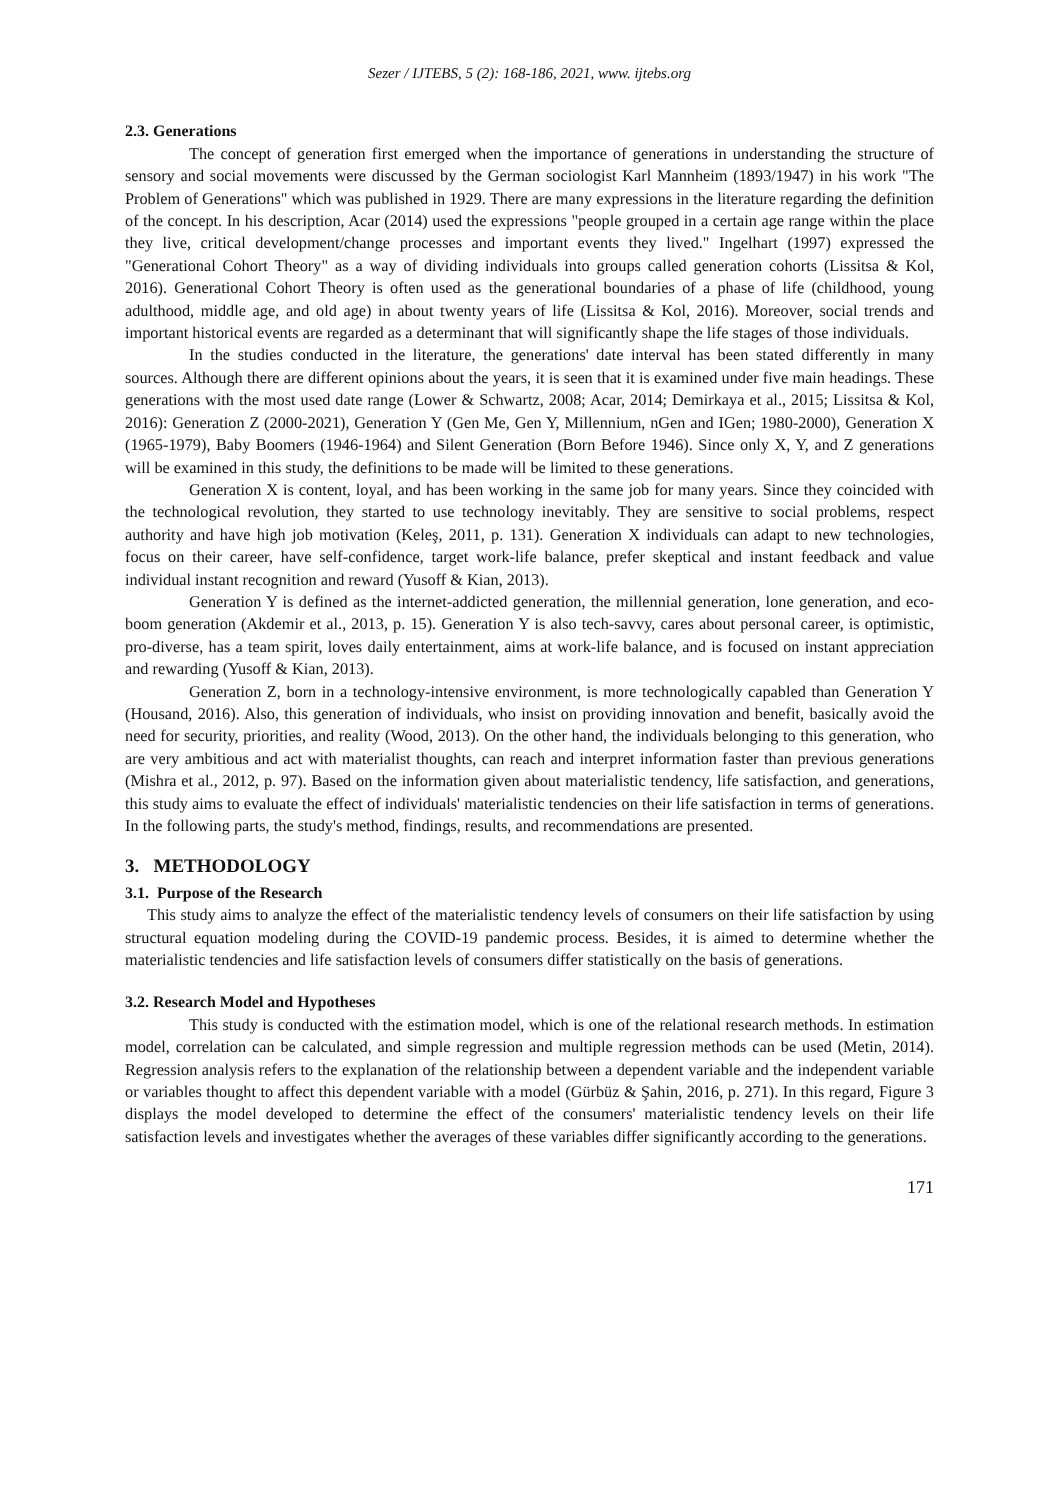Sezer / IJTEBS, 5 (2): 168-186, 2021, www. ijtebs.org
2.3. Generations
The concept of generation first emerged when the importance of generations in understanding the structure of sensory and social movements were discussed by the German sociologist Karl Mannheim (1893/1947) in his work "The Problem of Generations" which was published in 1929. There are many expressions in the literature regarding the definition of the concept. In his description, Acar (2014) used the expressions "people grouped in a certain age range within the place they live, critical development/change processes and important events they lived." Ingelhart (1997) expressed the "Generational Cohort Theory" as a way of dividing individuals into groups called generation cohorts (Lissitsa & Kol, 2016). Generational Cohort Theory is often used as the generational boundaries of a phase of life (childhood, young adulthood, middle age, and old age) in about twenty years of life (Lissitsa & Kol, 2016). Moreover, social trends and important historical events are regarded as a determinant that will significantly shape the life stages of those individuals.
In the studies conducted in the literature, the generations' date interval has been stated differently in many sources. Although there are different opinions about the years, it is seen that it is examined under five main headings. These generations with the most used date range (Lower & Schwartz, 2008; Acar, 2014; Demirkaya et al., 2015; Lissitsa & Kol, 2016): Generation Z (2000-2021), Generation Y (Gen Me, Gen Y, Millennium, nGen and IGen; 1980-2000), Generation X (1965-1979), Baby Boomers (1946-1964) and Silent Generation (Born Before 1946). Since only X, Y, and Z generations will be examined in this study, the definitions to be made will be limited to these generations.
Generation X is content, loyal, and has been working in the same job for many years. Since they coincided with the technological revolution, they started to use technology inevitably. They are sensitive to social problems, respect authority and have high job motivation (Keleş, 2011, p. 131). Generation X individuals can adapt to new technologies, focus on their career, have self-confidence, target work-life balance, prefer skeptical and instant feedback and value individual instant recognition and reward (Yusoff & Kian, 2013).
Generation Y is defined as the internet-addicted generation, the millennial generation, lone generation, and eco-boom generation (Akdemir et al., 2013, p. 15). Generation Y is also tech-savvy, cares about personal career, is optimistic, pro-diverse, has a team spirit, loves daily entertainment, aims at work-life balance, and is focused on instant appreciation and rewarding (Yusoff & Kian, 2013).
Generation Z, born in a technology-intensive environment, is more technologically capabled than Generation Y (Housand, 2016). Also, this generation of individuals, who insist on providing innovation and benefit, basically avoid the need for security, priorities, and reality (Wood, 2013). On the other hand, the individuals belonging to this generation, who are very ambitious and act with materialist thoughts, can reach and interpret information faster than previous generations (Mishra et al., 2012, p. 97). Based on the information given about materialistic tendency, life satisfaction, and generations, this study aims to evaluate the effect of individuals' materialistic tendencies on their life satisfaction in terms of generations. In the following parts, the study's method, findings, results, and recommendations are presented.
3. METHODOLOGY
3.1. Purpose of the Research
This study aims to analyze the effect of the materialistic tendency levels of consumers on their life satisfaction by using structural equation modeling during the COVID-19 pandemic process. Besides, it is aimed to determine whether the materialistic tendencies and life satisfaction levels of consumers differ statistically on the basis of generations.
3.2. Research Model and Hypotheses
This study is conducted with the estimation model, which is one of the relational research methods. In estimation model, correlation can be calculated, and simple regression and multiple regression methods can be used (Metin, 2014). Regression analysis refers to the explanation of the relationship between a dependent variable and the independent variable or variables thought to affect this dependent variable with a model (Gürbüz & Şahin, 2016, p. 271). In this regard, Figure 3 displays the model developed to determine the effect of the consumers' materialistic tendency levels on their life satisfaction levels and investigates whether the averages of these variables differ significantly according to the generations.
171